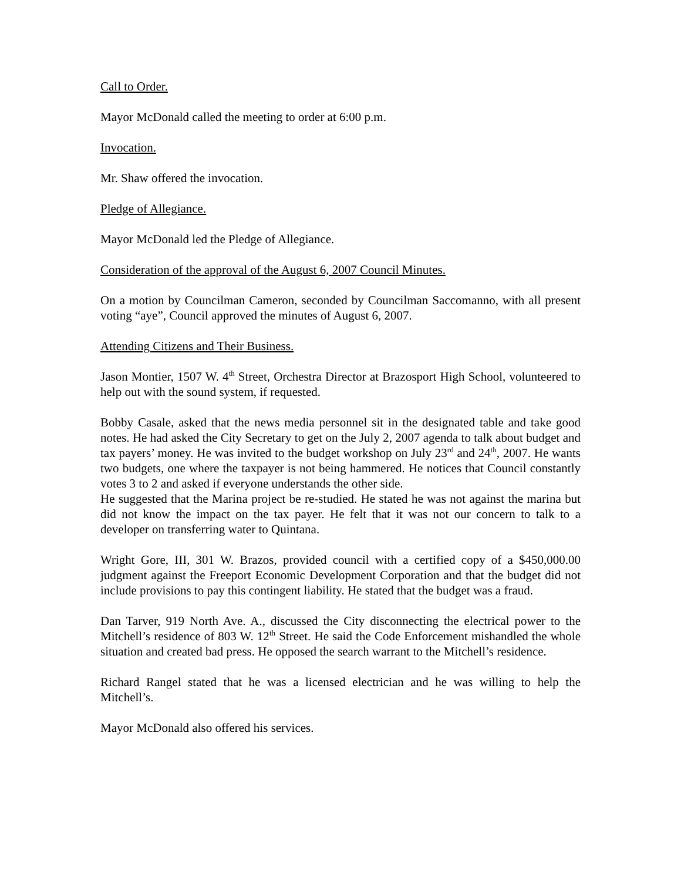Call to Order.
Mayor McDonald called the meeting to order at 6:00 p.m.
Invocation.
Mr. Shaw offered the invocation.
Pledge of Allegiance.
Mayor McDonald led the Pledge of Allegiance.
Consideration of the approval of the August 6, 2007 Council Minutes.
On a motion by Councilman Cameron, seconded by Councilman Saccomanno, with all present voting “aye”, Council approved the minutes of August 6, 2007.
Attending Citizens and Their Business.
Jason Montier, 1507 W. 4<sup>th</sup> Street, Orchestra Director at Brazosport High School, volunteered to help out with the sound system, if requested.
Bobby Casale, asked that the news media personnel sit in the designated table and take good notes. He had asked the City Secretary to get on the July 2, 2007 agenda to talk about budget and tax payers’ money. He was invited to the budget workshop on July 23<sup>rd</sup> and 24<sup>th</sup>, 2007. He wants two budgets, one where the taxpayer is not being hammered. He notices that Council constantly votes 3 to 2 and asked if everyone understands the other side.
He suggested that the Marina project be re-studied. He stated he was not against the marina but did not know the impact on the tax payer. He felt that it was not our concern to talk to a developer on transferring water to Quintana.
Wright Gore, III, 301 W. Brazos, provided council with a certified copy of a $450,000.00 judgment against the Freeport Economic Development Corporation and that the budget did not include provisions to pay this contingent liability. He stated that the budget was a fraud.
Dan Tarver, 919 North Ave. A., discussed the City disconnecting the electrical power to the Mitchell’s residence of 803 W. 12<sup>th</sup> Street. He said the Code Enforcement mishandled the whole situation and created bad press. He opposed the search warrant to the Mitchell’s residence.
Richard Rangel stated that he was a licensed electrician and he was willing to help the Mitchell’s.
Mayor McDonald also offered his services.